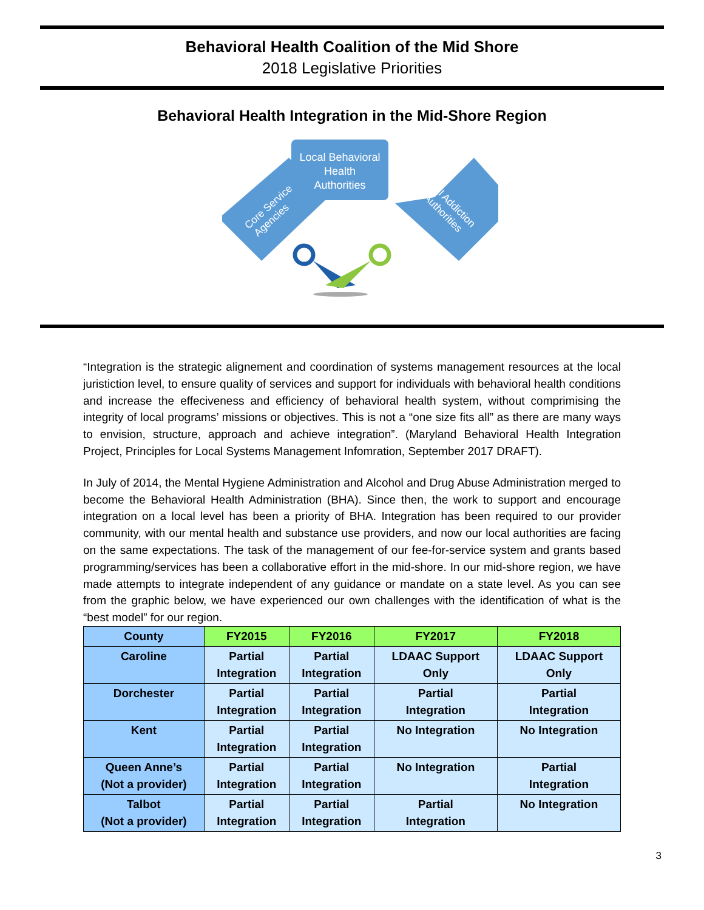Behavioral Health Coalition of the Mid Shore
2018 Legislative Priorities
Behavioral Health Integration in the Mid-Shore Region
Local Behavioral
Health
Authorities
Core Service
Agencies
Local Addiction
Authorities
“Integration is the strategic alignement and coordination of systems management resources at the local juristiction level, to ensure quality of services and support for individuals with behavioral health conditions and increase the effeciveness and efficiency of behavioral health system, without comprimising the integrity of local programs’ missions or objectives. This is not a “one size fits all” as there are many ways to envision, structure, approach and achieve integration”. (Maryland Behavioral Health Integration Project, Principles for Local Systems Management Infomration, September 2017 DRAFT).
In July of 2014, the Mental Hygiene Administration and Alcohol and Drug Abuse Administration merged to become the Behavioral Health Administration (BHA). Since then, the work to support and encourage integration on a local level has been a priority of BHA. Integration has been required to our provider community, with our mental health and substance use providers, and now our local authorities are facing on the same expectations. The task of the management of our fee-for-service system and grants based programming/services has been a collaborative effort in the mid-shore. In our mid-shore region, we have made attempts to integrate independent of any guidance or mandate on a state level. As you can see from the graphic below, we have experienced our own challenges with the identification of what is the “best model” for our region.
| County | FY2015 | FY2016 | FY2017 | FY2018 |
| --- | --- | --- | --- | --- |
| Caroline | Partial Integration | Partial Integration | LDAAC Support Only | LDAAC Support Only |
| Dorchester | Partial Integration | Partial Integration | Partial Integration | Partial Integration |
| Kent | Partial Integration | Partial Integration | No Integration | No Integration |
| Queen Anne’s (Not a provider) | Partial Integration | Partial Integration | No Integration | Partial Integration |
| Talbot (Not a provider) | Partial Integration | Partial Integration | Partial Integration | No Integration |
3